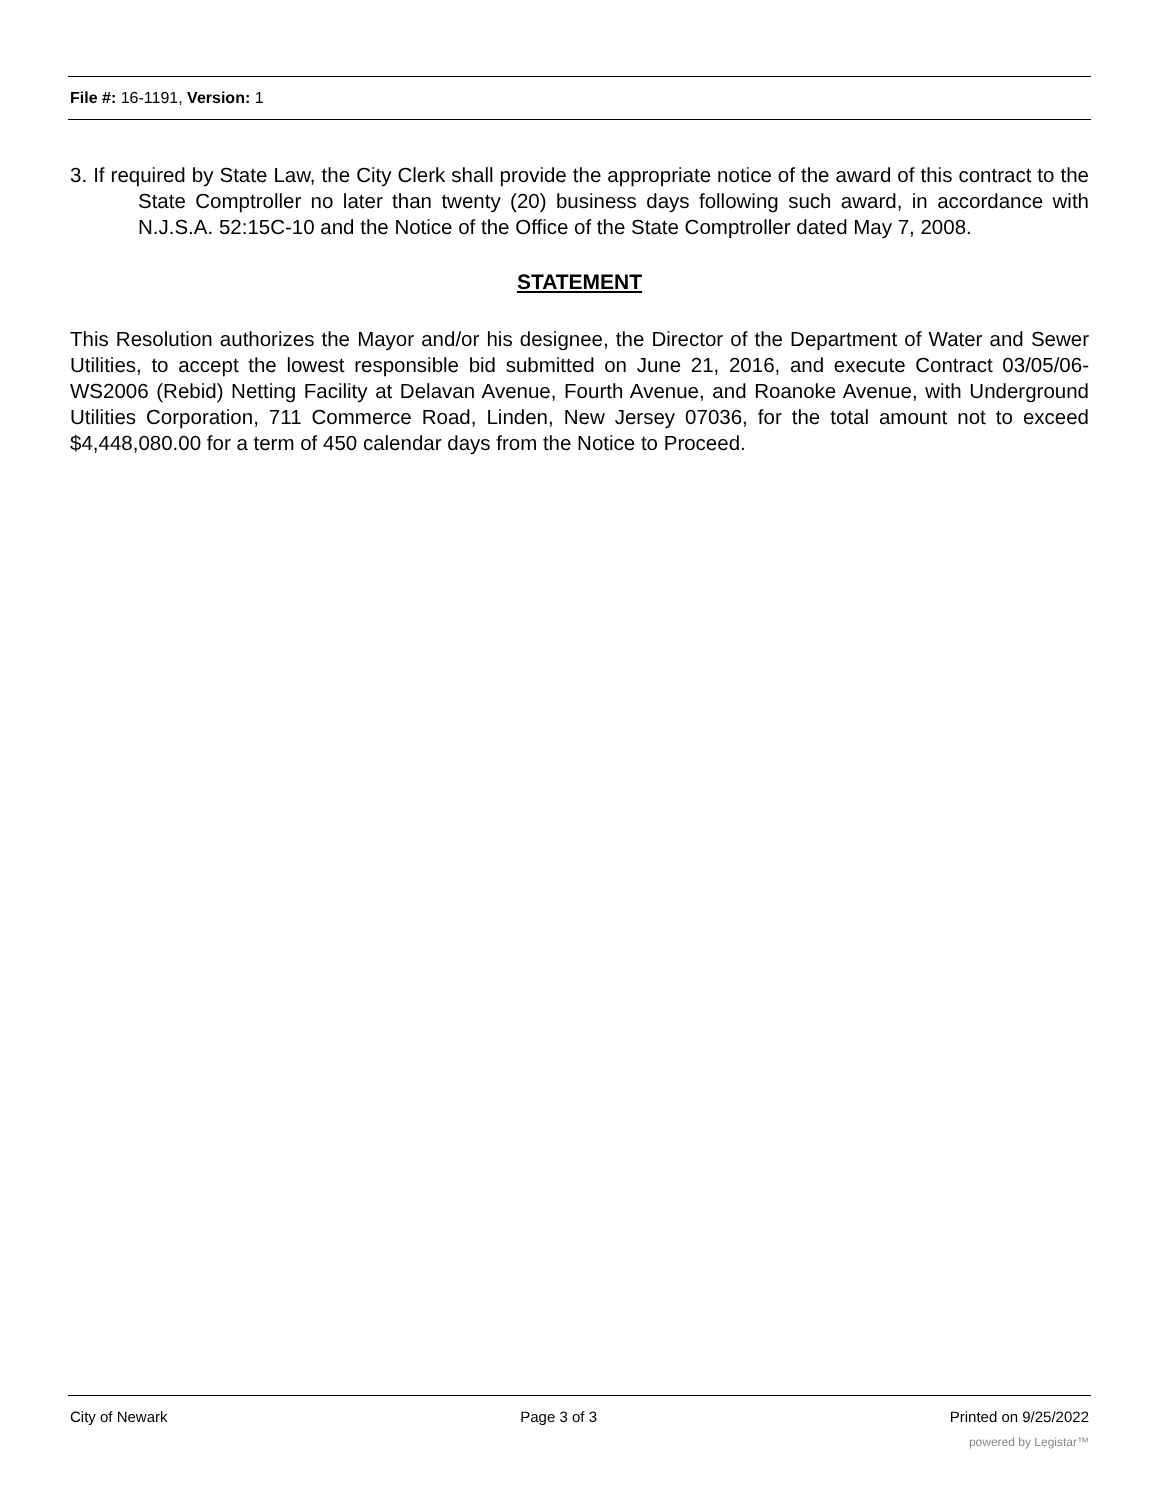File #: 16-1191, Version: 1
3. If required by State Law, the City Clerk shall provide the appropriate notice of the award of this contract to the State Comptroller no later than twenty (20) business days following such award, in accordance with N.J.S.A. 52:15C-10 and the Notice of the Office of the State Comptroller dated May 7, 2008.
STATEMENT
This Resolution authorizes the Mayor and/or his designee, the Director of the Department of Water and Sewer Utilities, to accept the lowest responsible bid submitted on June 21, 2016, and execute Contract 03/05/06-WS2006 (Rebid) Netting Facility at Delavan Avenue, Fourth Avenue, and Roanoke Avenue, with Underground Utilities Corporation, 711 Commerce Road, Linden, New Jersey 07036, for the total amount not to exceed $4,448,080.00 for a term of 450 calendar days from the Notice to Proceed.
City of Newark Page 3 of 3 Printed on 9/25/2022
powered by Legistar™